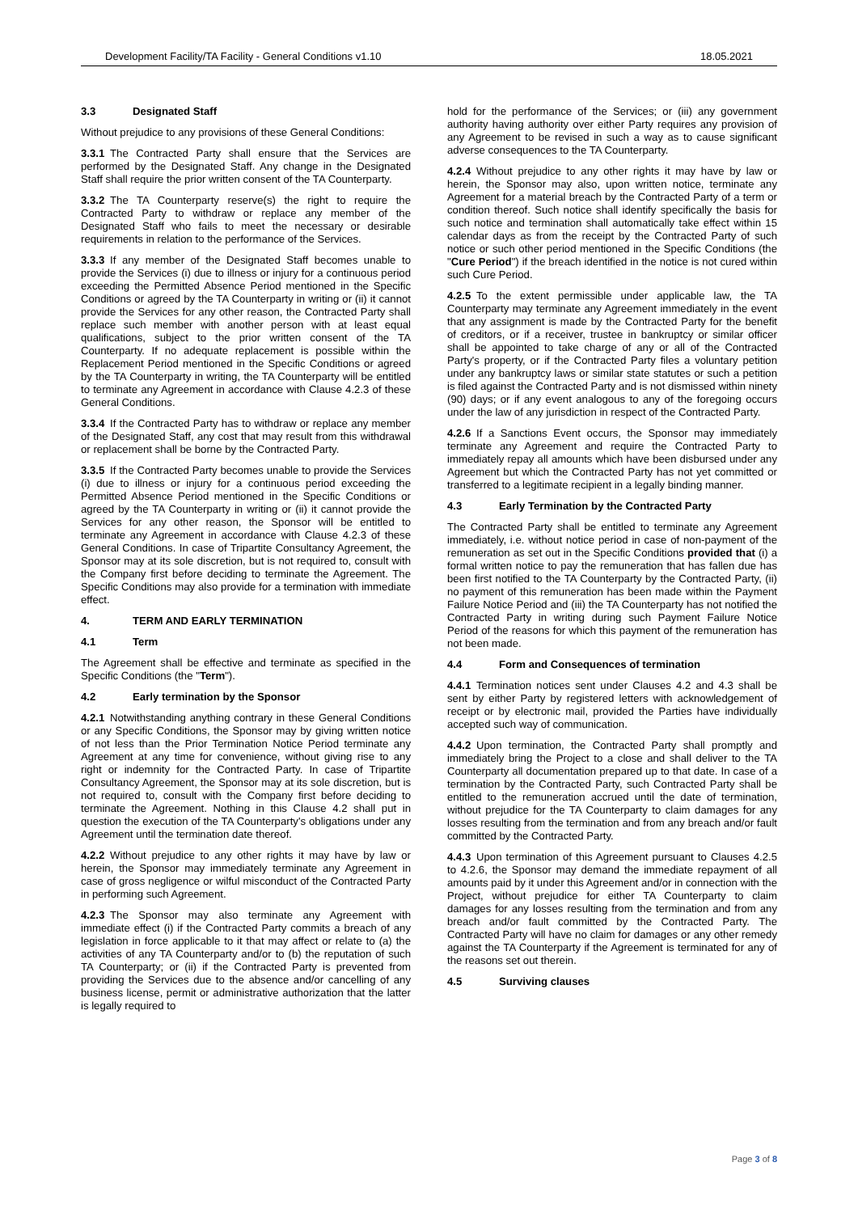Development Facility/TA Facility - General Conditions v1.10 18.05.2021
3.3 Designated Staff
Without prejudice to any provisions of these General Conditions:
3.3.1 The Contracted Party shall ensure that the Services are performed by the Designated Staff. Any change in the Designated Staff shall require the prior written consent of the TA Counterparty.
3.3.2 The TA Counterparty reserve(s) the right to require the Contracted Party to withdraw or replace any member of the Designated Staff who fails to meet the necessary or desirable requirements in relation to the performance of the Services.
3.3.3 If any member of the Designated Staff becomes unable to provide the Services (i) due to illness or injury for a continuous period exceeding the Permitted Absence Period mentioned in the Specific Conditions or agreed by the TA Counterparty in writing or (ii) it cannot provide the Services for any other reason, the Contracted Party shall replace such member with another person with at least equal qualifications, subject to the prior written consent of the TA Counterparty. If no adequate replacement is possible within the Replacement Period mentioned in the Specific Conditions or agreed by the TA Counterparty in writing, the TA Counterparty will be entitled to terminate any Agreement in accordance with Clause 4.2.3 of these General Conditions.
3.3.4 If the Contracted Party has to withdraw or replace any member of the Designated Staff, any cost that may result from this withdrawal or replacement shall be borne by the Contracted Party.
3.3.5 If the Contracted Party becomes unable to provide the Services (i) due to illness or injury for a continuous period exceeding the Permitted Absence Period mentioned in the Specific Conditions or agreed by the TA Counterparty in writing or (ii) it cannot provide the Services for any other reason, the Sponsor will be entitled to terminate any Agreement in accordance with Clause 4.2.3 of these General Conditions. In case of Tripartite Consultancy Agreement, the Sponsor may at its sole discretion, but is not required to, consult with the Company first before deciding to terminate the Agreement. The Specific Conditions may also provide for a termination with immediate effect.
4. TERM AND EARLY TERMINATION
4.1 Term
The Agreement shall be effective and terminate as specified in the Specific Conditions (the "Term").
4.2 Early termination by the Sponsor
4.2.1 Notwithstanding anything contrary in these General Conditions or any Specific Conditions, the Sponsor may by giving written notice of not less than the Prior Termination Notice Period terminate any Agreement at any time for convenience, without giving rise to any right or indemnity for the Contracted Party. In case of Tripartite Consultancy Agreement, the Sponsor may at its sole discretion, but is not required to, consult with the Company first before deciding to terminate the Agreement. Nothing in this Clause 4.2 shall put in question the execution of the TA Counterparty's obligations under any Agreement until the termination date thereof.
4.2.2 Without prejudice to any other rights it may have by law or herein, the Sponsor may immediately terminate any Agreement in case of gross negligence or wilful misconduct of the Contracted Party in performing such Agreement.
4.2.3 The Sponsor may also terminate any Agreement with immediate effect (i) if the Contracted Party commits a breach of any legislation in force applicable to it that may affect or relate to (a) the activities of any TA Counterparty and/or to (b) the reputation of such TA Counterparty; or (ii) if the Contracted Party is prevented from providing the Services due to the absence and/or cancelling of any business license, permit or administrative authorization that the latter is legally required to
hold for the performance of the Services; or (iii) any government authority having authority over either Party requires any provision of any Agreement to be revised in such a way as to cause significant adverse consequences to the TA Counterparty.
4.2.4 Without prejudice to any other rights it may have by law or herein, the Sponsor may also, upon written notice, terminate any Agreement for a material breach by the Contracted Party of a term or condition thereof. Such notice shall identify specifically the basis for such notice and termination shall automatically take effect within 15 calendar days as from the receipt by the Contracted Party of such notice or such other period mentioned in the Specific Conditions (the "Cure Period") if the breach identified in the notice is not cured within such Cure Period.
4.2.5 To the extent permissible under applicable law, the TA Counterparty may terminate any Agreement immediately in the event that any assignment is made by the Contracted Party for the benefit of creditors, or if a receiver, trustee in bankruptcy or similar officer shall be appointed to take charge of any or all of the Contracted Party's property, or if the Contracted Party files a voluntary petition under any bankruptcy laws or similar state statutes or such a petition is filed against the Contracted Party and is not dismissed within ninety (90) days; or if any event analogous to any of the foregoing occurs under the law of any jurisdiction in respect of the Contracted Party.
4.2.6 If a Sanctions Event occurs, the Sponsor may immediately terminate any Agreement and require the Contracted Party to immediately repay all amounts which have been disbursed under any Agreement but which the Contracted Party has not yet committed or transferred to a legitimate recipient in a legally binding manner.
4.3 Early Termination by the Contracted Party
The Contracted Party shall be entitled to terminate any Agreement immediately, i.e. without notice period in case of non-payment of the remuneration as set out in the Specific Conditions provided that (i) a formal written notice to pay the remuneration that has fallen due has been first notified to the TA Counterparty by the Contracted Party, (ii) no payment of this remuneration has been made within the Payment Failure Notice Period and (iii) the TA Counterparty has not notified the Contracted Party in writing during such Payment Failure Notice Period of the reasons for which this payment of the remuneration has not been made.
4.4 Form and Consequences of termination
4.4.1 Termination notices sent under Clauses 4.2 and 4.3 shall be sent by either Party by registered letters with acknowledgement of receipt or by electronic mail, provided the Parties have individually accepted such way of communication.
4.4.2 Upon termination, the Contracted Party shall promptly and immediately bring the Project to a close and shall deliver to the TA Counterparty all documentation prepared up to that date. In case of a termination by the Contracted Party, such Contracted Party shall be entitled to the remuneration accrued until the date of termination, without prejudice for the TA Counterparty to claim damages for any losses resulting from the termination and from any breach and/or fault committed by the Contracted Party.
4.4.3 Upon termination of this Agreement pursuant to Clauses 4.2.5 to 4.2.6, the Sponsor may demand the immediate repayment of all amounts paid by it under this Agreement and/or in connection with the Project, without prejudice for either TA Counterparty to claim damages for any losses resulting from the termination and from any breach and/or fault committed by the Contracted Party. The Contracted Party will have no claim for damages or any other remedy against the TA Counterparty if the Agreement is terminated for any of the reasons set out therein.
4.5 Surviving clauses
Page 3 of 8